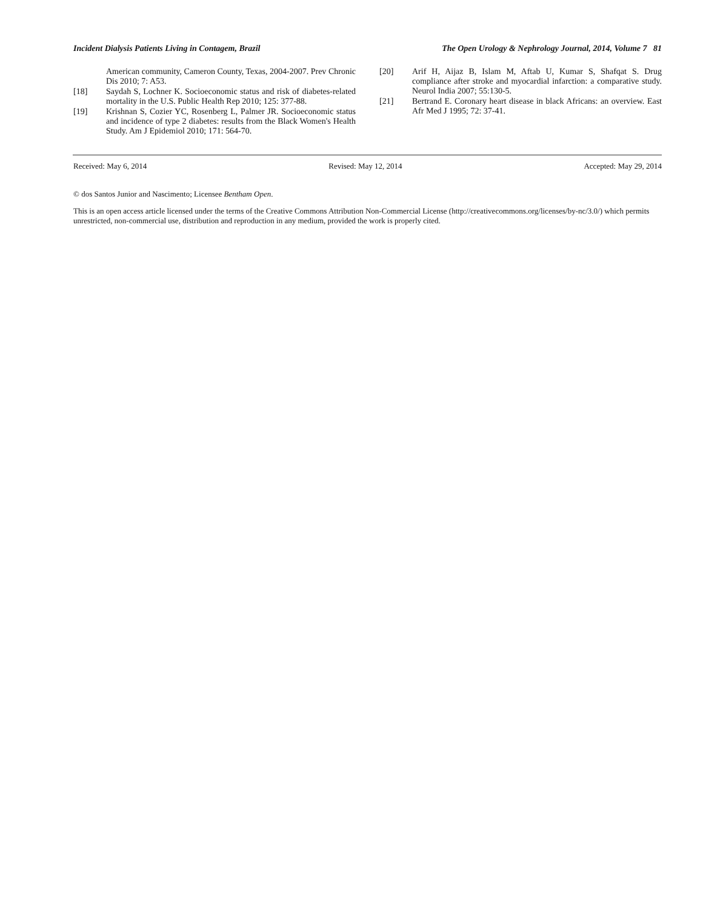Incident Dialysis Patients Living in Contagem, Brazil The Open Urology & Nephrology Journal, 2014, Volume 7 81
American community, Cameron County, Texas, 2004-2007. Prev Chronic Dis 2010; 7: A53.
[18] Saydah S, Lochner K. Socioeconomic status and risk of diabetes-related mortality in the U.S. Public Health Rep 2010; 125: 377-88.
[19] Krishnan S, Cozier YC, Rosenberg L, Palmer JR. Socioeconomic status and incidence of type 2 diabetes: results from the Black Women's Health Study. Am J Epidemiol 2010; 171: 564-70.
[20] Arif H, Aijaz B, Islam M, Aftab U, Kumar S, Shafqat S. Drug compliance after stroke and myocardial infarction: a comparative study. Neurol India 2007; 55:130-5.
[21] Bertrand E. Coronary heart disease in black Africans: an overview. East Afr Med J 1995; 72: 37-41.
Received: May 6, 2014 Revised: May 12, 2014 Accepted: May 29, 2014
© dos Santos Junior and Nascimento; Licensee Bentham Open.
This is an open access article licensed under the terms of the Creative Commons Attribution Non-Commercial License (http://creativecommons.org/licenses/by-nc/3.0/) which permits unrestricted, non-commercial use, distribution and reproduction in any medium, provided the work is properly cited.